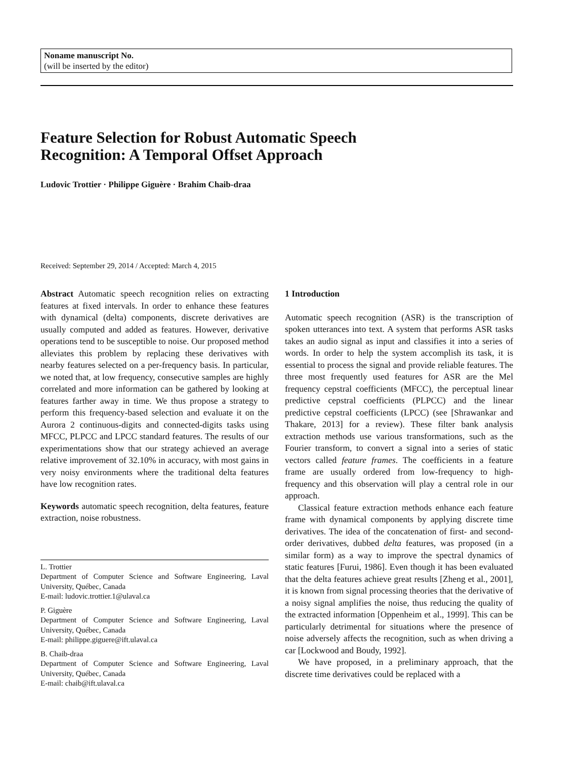Noname manuscript No.
(will be inserted by the editor)
Feature Selection for Robust Automatic Speech
Recognition: A Temporal Offset Approach
Ludovic Trottier · Philippe Giguère · Brahim Chaib-draa
Received: September 29, 2014 / Accepted: March 4, 2015
Abstract Automatic speech recognition relies on extracting features at fixed intervals. In order to enhance these features with dynamical (delta) components, discrete derivatives are usually computed and added as features. However, derivative operations tend to be susceptible to noise. Our proposed method alleviates this problem by replacing these derivatives with nearby features selected on a per-frequency basis. In particular, we noted that, at low frequency, consecutive samples are highly correlated and more information can be gathered by looking at features farther away in time. We thus propose a strategy to perform this frequency-based selection and evaluate it on the Aurora 2 continuous-digits and connected-digits tasks using MFCC, PLPCC and LPCC standard features. The results of our experimentations show that our strategy achieved an average relative improvement of 32.10% in accuracy, with most gains in very noisy environments where the traditional delta features have low recognition rates.
Keywords automatic speech recognition, delta features, feature extraction, noise robustness.
L. Trottier
Department of Computer Science and Software Engineering, Laval University, Québec, Canada
E-mail: ludovic.trottier.1@ulaval.ca
P. Giguère
Department of Computer Science and Software Engineering, Laval University, Québec, Canada
E-mail: philippe.giguere@ift.ulaval.ca
B. Chaib-draa
Department of Computer Science and Software Engineering, Laval University, Québec, Canada
E-mail: chaib@ift.ulaval.ca
1 Introduction
Automatic speech recognition (ASR) is the transcription of spoken utterances into text. A system that performs ASR tasks takes an audio signal as input and classifies it into a series of words. In order to help the system accomplish its task, it is essential to process the signal and provide reliable features. The three most frequently used features for ASR are the Mel frequency cepstral coefficients (MFCC), the perceptual linear predictive cepstral coefficients (PLPCC) and the linear predictive cepstral coefficients (LPCC) (see [Shrawankar and Thakare, 2013] for a review). These filter bank analysis extraction methods use various transformations, such as the Fourier transform, to convert a signal into a series of static vectors called feature frames. The coefficients in a feature frame are usually ordered from low-frequency to high-frequency and this observation will play a central role in our approach.
Classical feature extraction methods enhance each feature frame with dynamical components by applying discrete time derivatives. The idea of the concatenation of first- and second-order derivatives, dubbed delta features, was proposed (in a similar form) as a way to improve the spectral dynamics of static features [Furui, 1986]. Even though it has been evaluated that the delta features achieve great results [Zheng et al., 2001], it is known from signal processing theories that the derivative of a noisy signal amplifies the noise, thus reducing the quality of the extracted information [Oppenheim et al., 1999]. This can be particularly detrimental for situations where the presence of noise adversely affects the recognition, such as when driving a car [Lockwood and Boudy, 1992].
We have proposed, in a preliminary approach, that the discrete time derivatives could be replaced with a